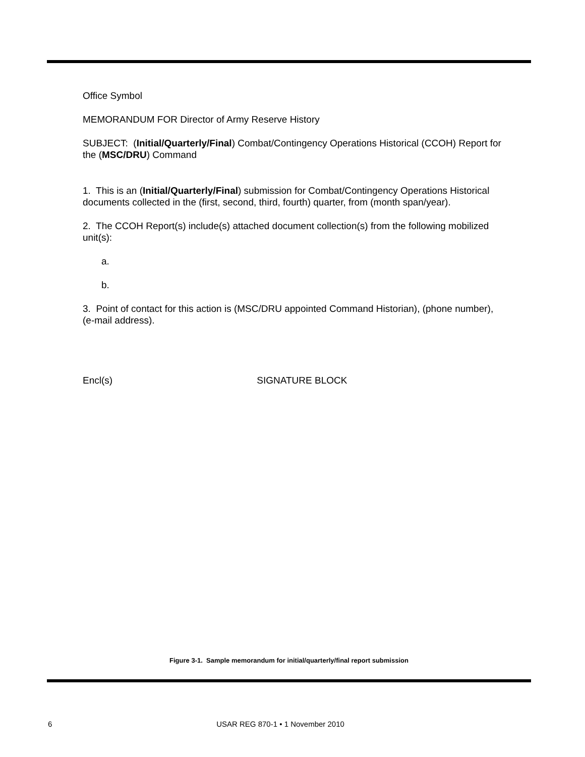Office Symbol
MEMORANDUM FOR Director of Army Reserve History
SUBJECT: (Initial/Quarterly/Final) Combat/Contingency Operations Historical (CCOH) Report for the (MSC/DRU) Command
1. This is an (Initial/Quarterly/Final) submission for Combat/Contingency Operations Historical documents collected in the (first, second, third, fourth) quarter, from (month span/year).
2. The CCOH Report(s) include(s) attached document collection(s) from the following mobilized unit(s):
a.
b.
3. Point of contact for this action is (MSC/DRU appointed Command Historian), (phone number), (e-mail address).
Encl(s) SIGNATURE BLOCK
Figure 3-1. Sample memorandum for initial/quarterly/final report submission
6 USAR REG 870-1 • 1 November 2010